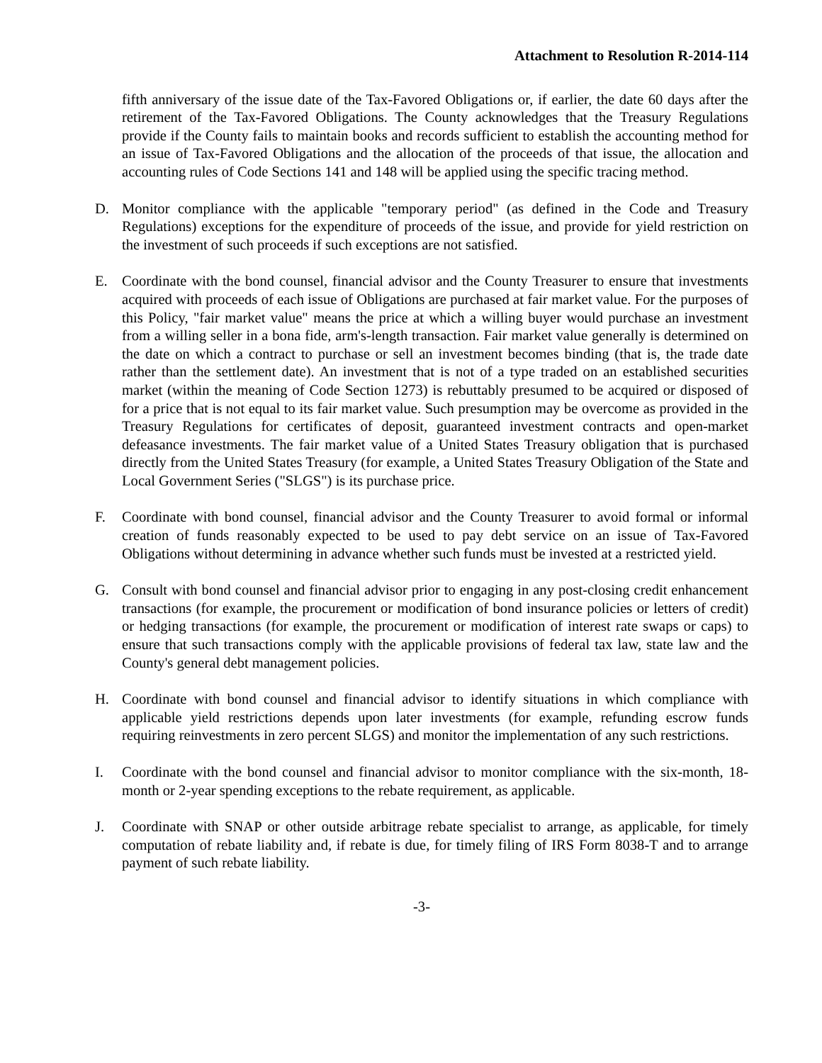Attachment to Resolution R-2014-114
fifth anniversary of the issue date of the Tax-Favored Obligations or, if earlier, the date 60 days after the retirement of the Tax-Favored Obligations. The County acknowledges that the Treasury Regulations provide if the County fails to maintain books and records sufficient to establish the accounting method for an issue of Tax-Favored Obligations and the allocation of the proceeds of that issue, the allocation and accounting rules of Code Sections 141 and 148 will be applied using the specific tracing method.
D. Monitor compliance with the applicable "temporary period" (as defined in the Code and Treasury Regulations) exceptions for the expenditure of proceeds of the issue, and provide for yield restriction on the investment of such proceeds if such exceptions are not satisfied.
E. Coordinate with the bond counsel, financial advisor and the County Treasurer to ensure that investments acquired with proceeds of each issue of Obligations are purchased at fair market value. For the purposes of this Policy, "fair market value" means the price at which a willing buyer would purchase an investment from a willing seller in a bona fide, arm's-length transaction. Fair market value generally is determined on the date on which a contract to purchase or sell an investment becomes binding (that is, the trade date rather than the settlement date). An investment that is not of a type traded on an established securities market (within the meaning of Code Section 1273) is rebuttably presumed to be acquired or disposed of for a price that is not equal to its fair market value. Such presumption may be overcome as provided in the Treasury Regulations for certificates of deposit, guaranteed investment contracts and open-market defeasance investments. The fair market value of a United States Treasury obligation that is purchased directly from the United States Treasury (for example, a United States Treasury Obligation of the State and Local Government Series ("SLGS") is its purchase price.
F. Coordinate with bond counsel, financial advisor and the County Treasurer to avoid formal or informal creation of funds reasonably expected to be used to pay debt service on an issue of Tax-Favored Obligations without determining in advance whether such funds must be invested at a restricted yield.
G. Consult with bond counsel and financial advisor prior to engaging in any post-closing credit enhancement transactions (for example, the procurement or modification of bond insurance policies or letters of credit) or hedging transactions (for example, the procurement or modification of interest rate swaps or caps) to ensure that such transactions comply with the applicable provisions of federal tax law, state law and the County's general debt management policies.
H. Coordinate with bond counsel and financial advisor to identify situations in which compliance with applicable yield restrictions depends upon later investments (for example, refunding escrow funds requiring reinvestments in zero percent SLGS) and monitor the implementation of any such restrictions.
I. Coordinate with the bond counsel and financial advisor to monitor compliance with the six-month, 18-month or 2-year spending exceptions to the rebate requirement, as applicable.
J. Coordinate with SNAP or other outside arbitrage rebate specialist to arrange, as applicable, for timely computation of rebate liability and, if rebate is due, for timely filing of IRS Form 8038-T and to arrange payment of such rebate liability.
-3-